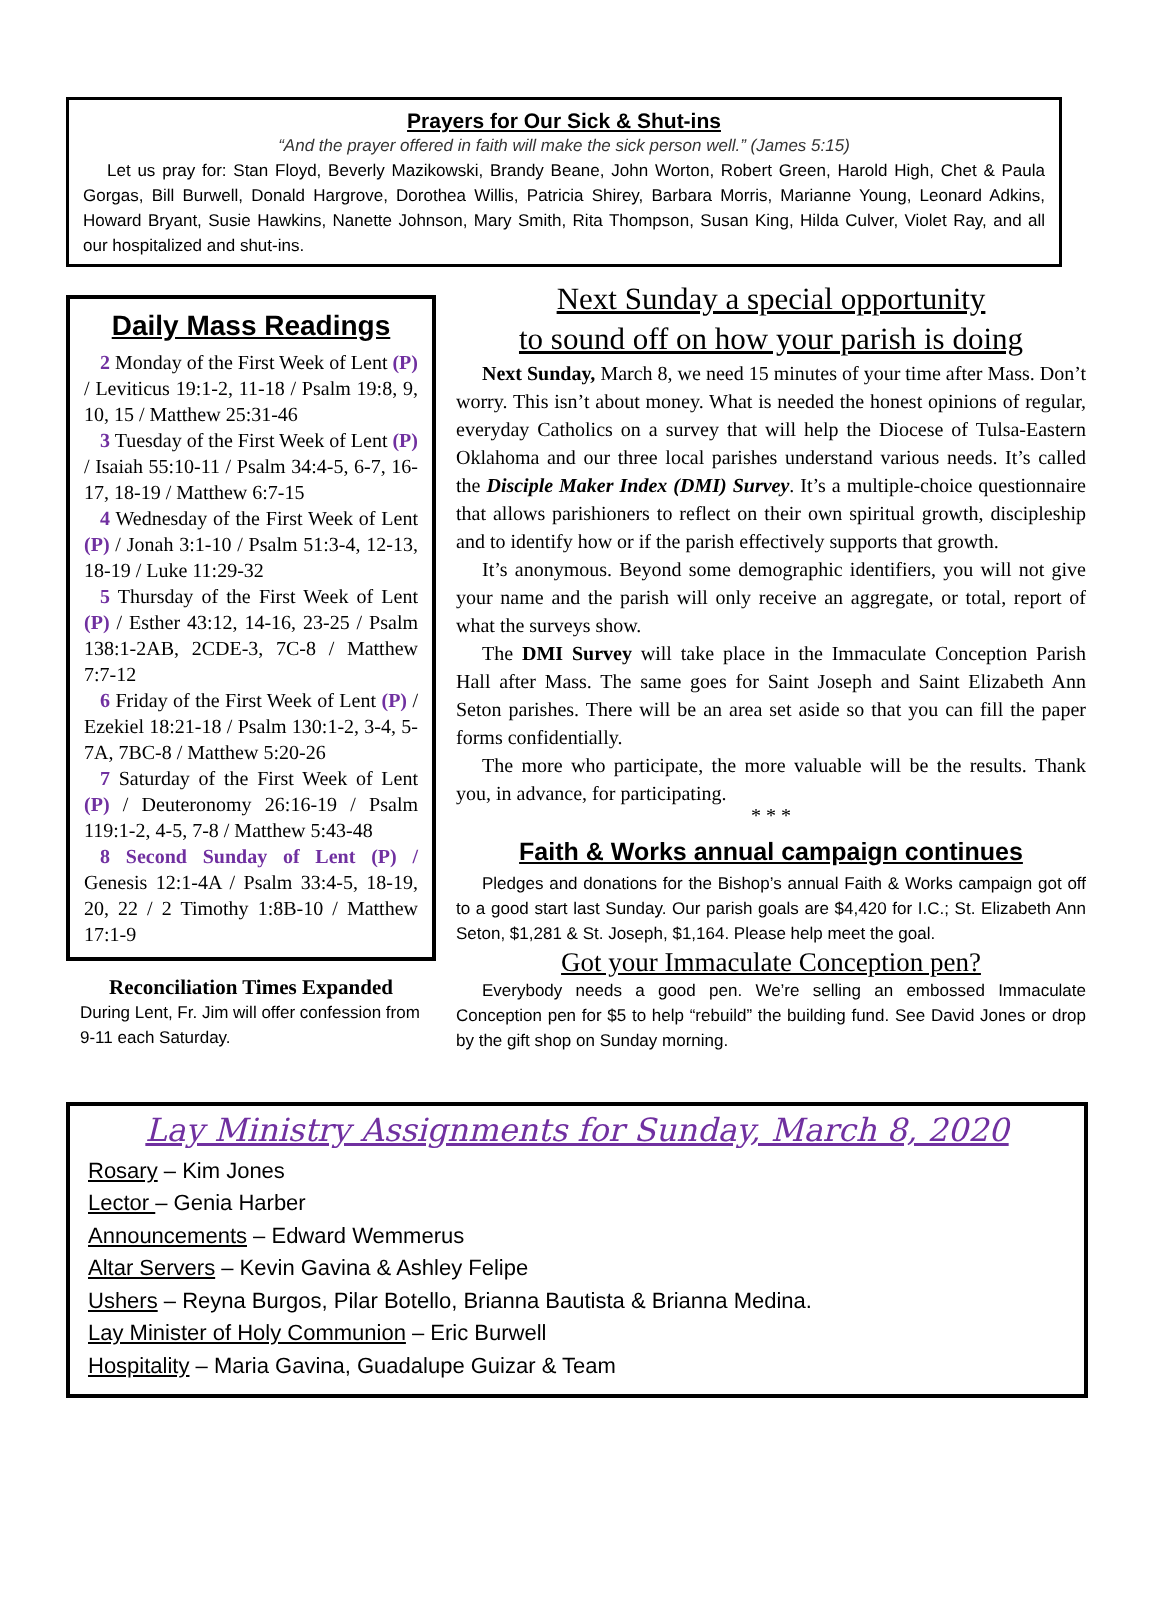Prayers for Our Sick & Shut-ins
“And the prayer offered in faith will make the sick person well.” (James 5:15)
Let us pray for: Stan Floyd, Beverly Mazikowski, Brandy Beane, John Worton, Robert Green, Harold High, Chet & Paula Gorgas, Bill Burwell, Donald Hargrove, Dorothea Willis, Patricia Shirey, Barbara Morris, Marianne Young, Leonard Adkins, Howard Bryant, Susie Hawkins, Nanette Johnson, Mary Smith, Rita Thompson, Susan King, Hilda Culver, Violet Ray, and all our hospitalized and shut-ins.
Daily Mass Readings
2 Monday of the First Week of Lent (P) / Leviticus 19:1-2, 11-18 / Psalm 19:8, 9, 10, 15 / Matthew 25:31-46
3 Tuesday of the First Week of Lent (P) / Isaiah 55:10-11 / Psalm 34:4-5, 6-7, 16-17, 18-19 / Matthew 6:7-15
4 Wednesday of the First Week of Lent (P) / Jonah 3:1-10 / Psalm 51:3-4, 12-13, 18-19 / Luke 11:29-32
5 Thursday of the First Week of Lent (P) / Esther 43:12, 14-16, 23-25 / Psalm 138:1-2AB, 2CDE-3, 7C-8 / Matthew 7:7-12
6 Friday of the First Week of Lent (P) / Ezekiel 18:21-18 / Psalm 130:1-2, 3-4, 5-7A, 7BC-8 / Matthew 5:20-26
7 Saturday of the First Week of Lent (P) / Deuteronomy 26:16-19 / Psalm 119:1-2, 4-5, 7-8 / Matthew 5:43-48
8 Second Sunday of Lent (P) / Genesis 12:1-4A / Psalm 33:4-5, 18-19, 20, 22 / 2 Timothy 1:8B-10 / Matthew 17:1-9
Reconciliation Times Expanded
During Lent, Fr. Jim will offer confession from 9-11 each Saturday.
Next Sunday a special opportunity
to sound off on how your parish is doing
Next Sunday, March 8, we need 15 minutes of your time after Mass. Don’t worry. This isn’t about money. What is needed the honest opinions of regular, everyday Catholics on a survey that will help the Diocese of Tulsa-Eastern Oklahoma and our three local parishes understand various needs. It’s called the Disciple Maker Index (DMI) Survey. It’s a multiple-choice questionnaire that allows parishioners to reflect on their own spiritual growth, discipleship and to identify how or if the parish effectively supports that growth.
It’s anonymous. Beyond some demographic identifiers, you will not give your name and the parish will only receive an aggregate, or total, report of what the surveys show.
The DMI Survey will take place in the Immaculate Conception Parish Hall after Mass. The same goes for Saint Joseph and Saint Elizabeth Ann Seton parishes. There will be an area set aside so that you can fill the paper forms confidentially.
The more who participate, the more valuable will be the results. Thank you, in advance, for participating.
* * *
Faith & Works annual campaign continues
Pledges and donations for the Bishop’s annual Faith & Works campaign got off to a good start last Sunday. Our parish goals are $4,420 for I.C.; St. Elizabeth Ann Seton, $1,281 & St. Joseph, $1,164. Please help meet the goal.
Got your Immaculate Conception pen?
Everybody needs a good pen. We’re selling an embossed Immaculate Conception pen for $5 to help “rebuild” the building fund. See David Jones or drop by the gift shop on Sunday morning.
Lay Ministry Assignments for Sunday, March 8, 2020
Rosary – Kim Jones
Lector – Genia Harber
Announcements – Edward Wemmerus
Altar Servers – Kevin Gavina & Ashley Felipe
Ushers – Reyna Burgos, Pilar Botello, Brianna Bautista & Brianna Medina.
Lay Minister of Holy Communion – Eric Burwell
Hospitality – Maria Gavina, Guadalupe Guizar & Team